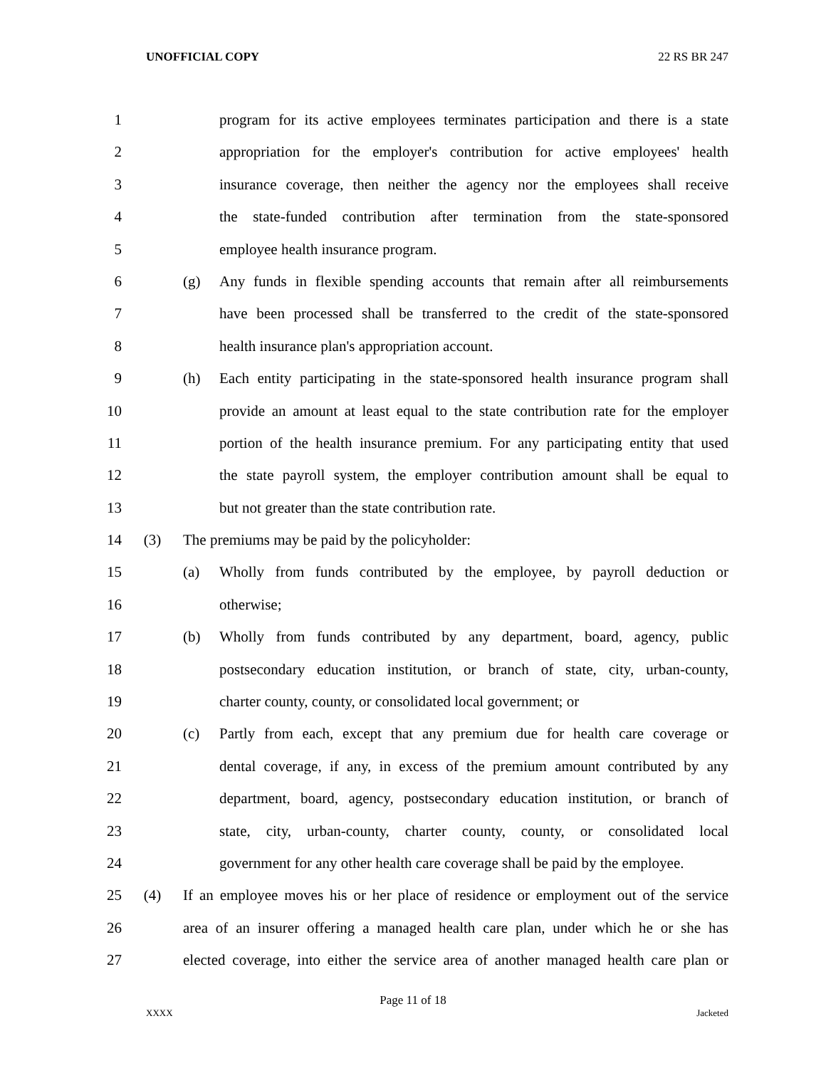UNOFFICIAL COPY 22 RS BR 247
1 program for its active employees terminates participation and there is a state
2 appropriation for the employer's contribution for active employees' health
3 insurance coverage, then neither the agency nor the employees shall receive
4 the state-funded contribution after termination from the state-sponsored
5 employee health insurance program.
6 (g) Any funds in flexible spending accounts that remain after all reimbursements
7 have been processed shall be transferred to the credit of the state-sponsored
8 health insurance plan's appropriation account.
9 (h) Each entity participating in the state-sponsored health insurance program shall
10 provide an amount at least equal to the state contribution rate for the employer
11 portion of the health insurance premium. For any participating entity that used
12 the state payroll system, the employer contribution amount shall be equal to
13 but not greater than the state contribution rate.
14 (3) The premiums may be paid by the policyholder:
15 (a) Wholly from funds contributed by the employee, by payroll deduction or
16 otherwise;
17 (b) Wholly from funds contributed by any department, board, agency, public
18 postsecondary education institution, or branch of state, city, urban-county,
19 charter county, county, or consolidated local government; or
20 (c) Partly from each, except that any premium due for health care coverage or
21 dental coverage, if any, in excess of the premium amount contributed by any
22 department, board, agency, postsecondary education institution, or branch of
23 state, city, urban-county, charter county, county, or consolidated local
24 government for any other health care coverage shall be paid by the employee.
25 (4) If an employee moves his or her place of residence or employment out of the service
26 area of an insurer offering a managed health care plan, under which he or she has
27 elected coverage, into either the service area of another managed health care plan or
Page 11 of 18
XXXX Jacketed